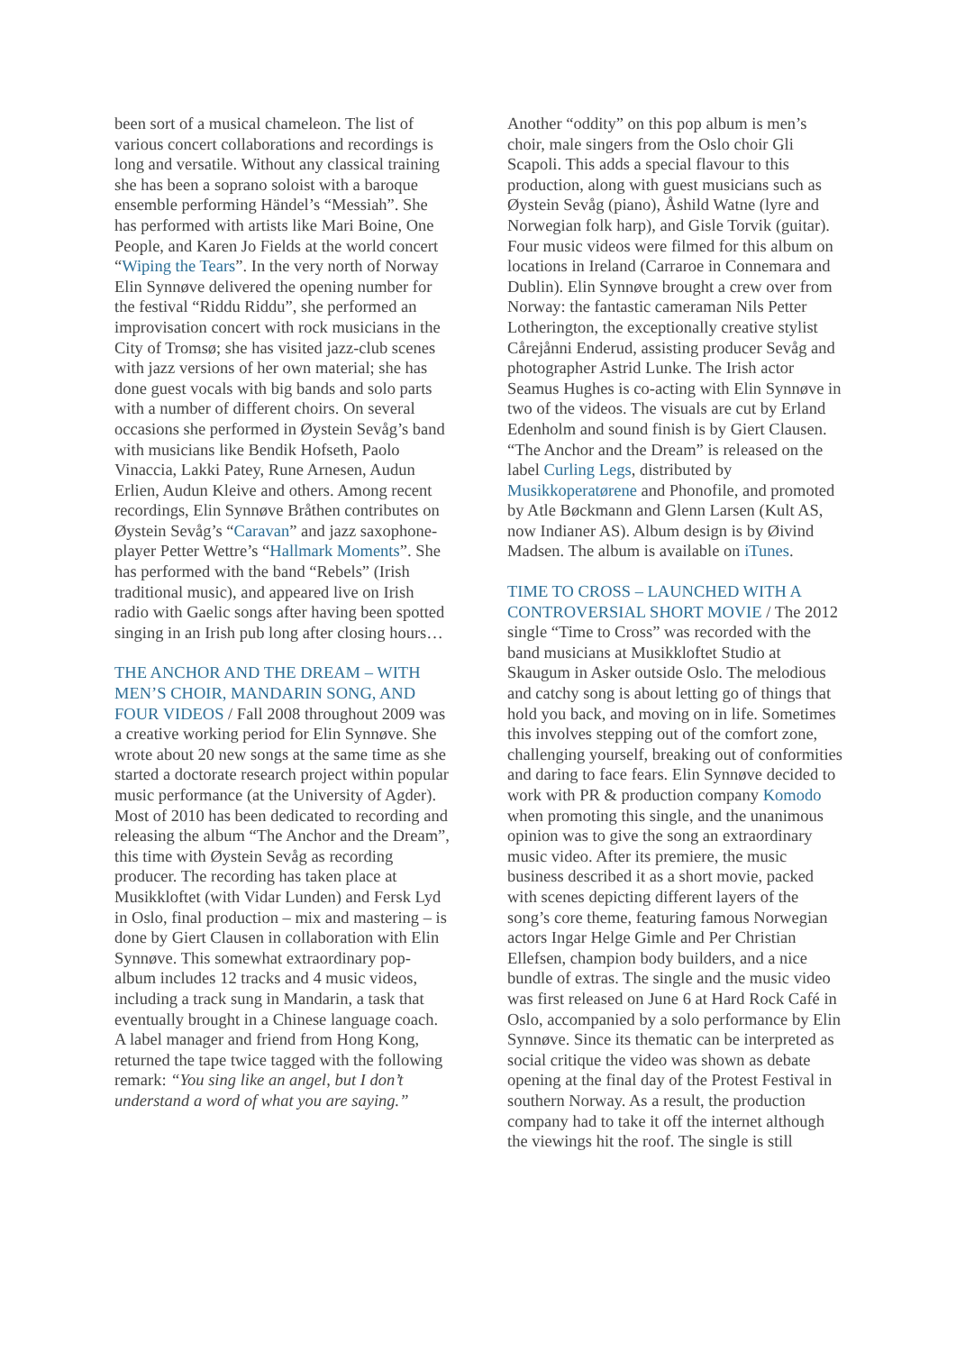been sort of a musical chameleon. The list of various concert collaborations and recordings is long and versatile. Without any classical training she has been a soprano soloist with a baroque ensemble performing Händel’s “Messiah”. She has performed with artists like Mari Boine, One People, and Karen Jo Fields at the world concert “Wiping the Tears”. In the very north of Norway Elin Synnøve delivered the opening number for the festival “Riddu Riddu”, she performed an improvisation concert with rock musicians in the City of Tromsø; she has visited jazz-club scenes with jazz versions of her own material; she has done guest vocals with big bands and solo parts with a number of different choirs. On several occasions she performed in Øystein Sevåg’s band with musicians like Bendik Hofseth, Paolo Vinaccia, Lakki Patey, Rune Arnesen, Audun Erlien, Audun Kleive and others. Among recent recordings, Elin Synnøve Bråthen contributes on Øystein Sevåg’s “Caravan” and jazz saxophone-player Petter Wettre’s “Hallmark Moments”. She has performed with the band “Rebels” (Irish traditional music), and appeared live on Irish radio with Gaelic songs after having been spotted singing in an Irish pub long after closing hours…
THE ANCHOR AND THE DREAM – WITH MEN’S CHOIR, MANDARIN SONG, AND FOUR VIDEOS / Fall 2008 throughout 2009 was a creative working period for Elin Synnøve. She wrote about 20 new songs at the same time as she started a doctorate research project within popular music performance (at the University of Agder). Most of 2010 has been dedicated to recording and releasing the album “The Anchor and the Dream”, this time with Øystein Sevåg as recording producer. The recording has taken place at Musikkloftet (with Vidar Lunden) and Fersk Lyd in Oslo, final production – mix and mastering – is done by Giert Clausen in collaboration with Elin Synnøve. This somewhat extraordinary pop-album includes 12 tracks and 4 music videos, including a track sung in Mandarin, a task that eventually brought in a Chinese language coach. A label manager and friend from Hong Kong, returned the tape twice tagged with the following remark: “You sing like an angel, but I don’t understand a word of what you are saying.”
Another “oddity” on this pop album is men’s choir, male singers from the Oslo choir Gli Scapoli. This adds a special flavour to this production, along with guest musicians such as Øystein Sevåg (piano), Åshild Watne (lyre and Norwegian folk harp), and Gisle Torvik (guitar). Four music videos were filmed for this album on locations in Ireland (Carraroe in Connemara and Dublin). Elin Synnøve brought a crew over from Norway: the fantastic cameraman Nils Petter Lotherington, the exceptionally creative stylist Cårejånni Enderud, assisting producer Sevåg and photographer Astrid Lunke. The Irish actor Seamus Hughes is co-acting with Elin Synnøve in two of the videos. The visuals are cut by Erland Edenholm and sound finish is by Giert Clausen. “The Anchor and the Dream” is released on the label Curling Legs, distributed by Musikkoperatørene and Phonofile, and promoted by Atle Bøckmann and Glenn Larsen (Kult AS, now Indianer AS). Album design is by Øivind Madsen. The album is available on iTunes.
TIME TO CROSS – LAUNCHED WITH A CONTROVERSIAL SHORT MOVIE / The 2012 single “Time to Cross” was recorded with the band musicians at Musikkloftet Studio at Skaugum in Asker outside Oslo. The melodious and catchy song is about letting go of things that hold you back, and moving on in life. Sometimes this involves stepping out of the comfort zone, challenging yourself, breaking out of conformities and daring to face fears. Elin Synnøve decided to work with PR & production company Komodo when promoting this single, and the unanimous opinion was to give the song an extraordinary music video. After its premiere, the music business described it as a short movie, packed with scenes depicting different layers of the song’s core theme, featuring famous Norwegian actors Ingar Helge Gimle and Per Christian Ellefsen, champion body builders, and a nice bundle of extras. The single and the music video was first released on June 6 at Hard Rock Café in Oslo, accompanied by a solo performance by Elin Synnøve. Since its thematic can be interpreted as social critique the video was shown as debate opening at the final day of the Protest Festival in southern Norway. As a result, the production company had to take it off the internet although the viewings hit the roof. The single is still